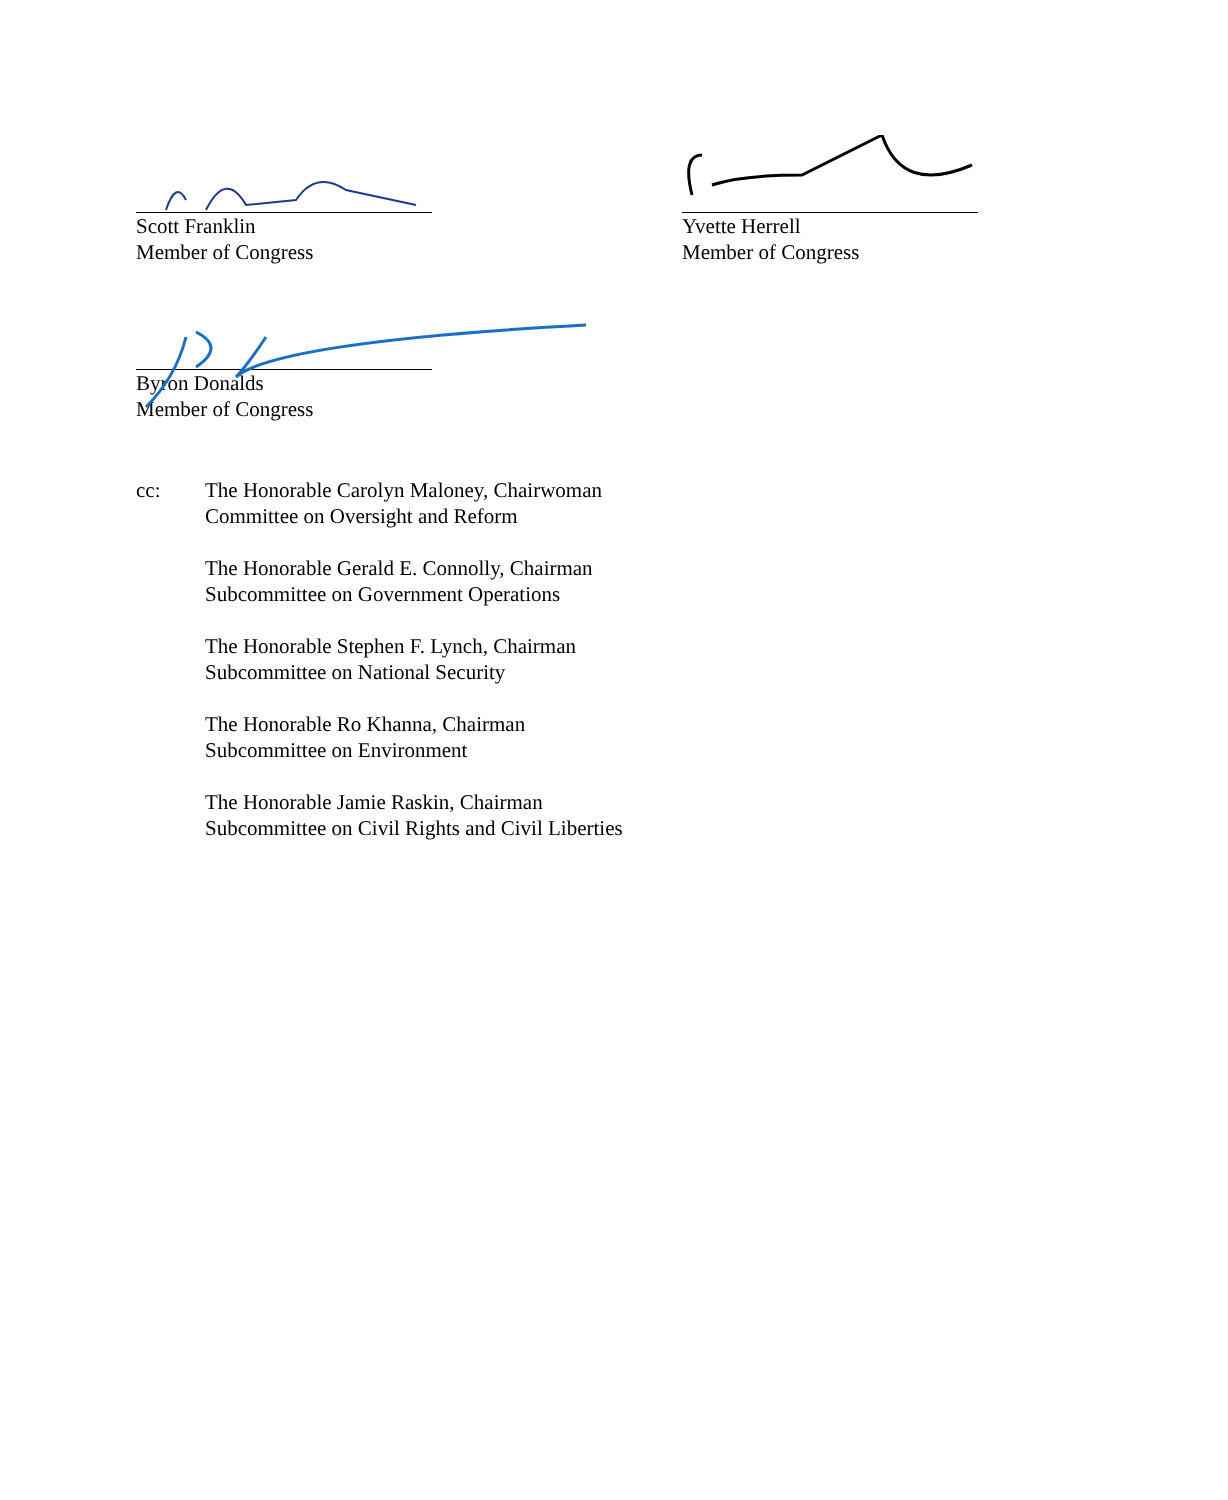Scott Franklin
Member of Congress
Yvette Herrell
Member of Congress
Byron Donalds
Member of Congress
cc: The Honorable Carolyn Maloney, Chairwoman
Committee on Oversight and Reform
The Honorable Gerald E. Connolly, Chairman
Subcommittee on Government Operations
The Honorable Stephen F. Lynch, Chairman
Subcommittee on National Security
The Honorable Ro Khanna, Chairman
Subcommittee on Environment
The Honorable Jamie Raskin, Chairman
Subcommittee on Civil Rights and Civil Liberties